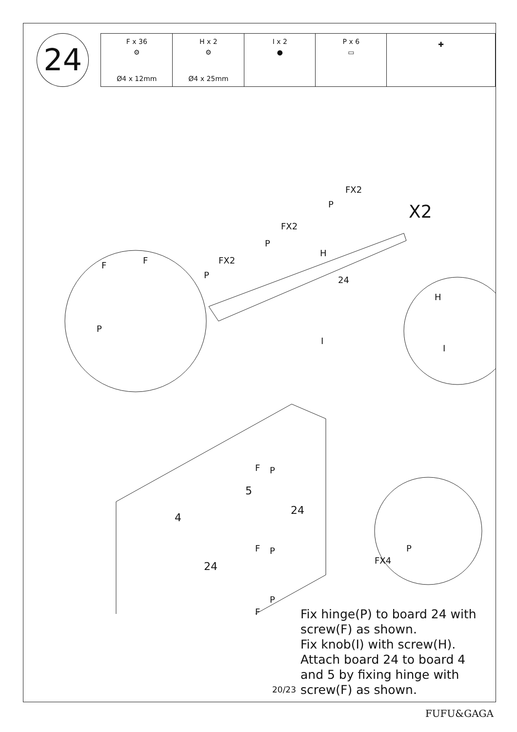24
| F x 36 ⚙ Ø4 x 12mm | H x 2 ⚙ Ø4 x 25mm | I x 2 ● | P x 6 ▭ | ✚ |
FX2
P X2
FX2
P
H
FX2
P
F F
P
I
24
H
I
F P
5
4
24
F P P
FX4
24
P
F
Fix hinge(P) to board 24 with screw(F) as shown.
Fix knob(I) with screw(H).
Attach board 24 to board 4 and 5 by fixing hinge with screw(F) as shown.
20/23
FUFU&GAGA